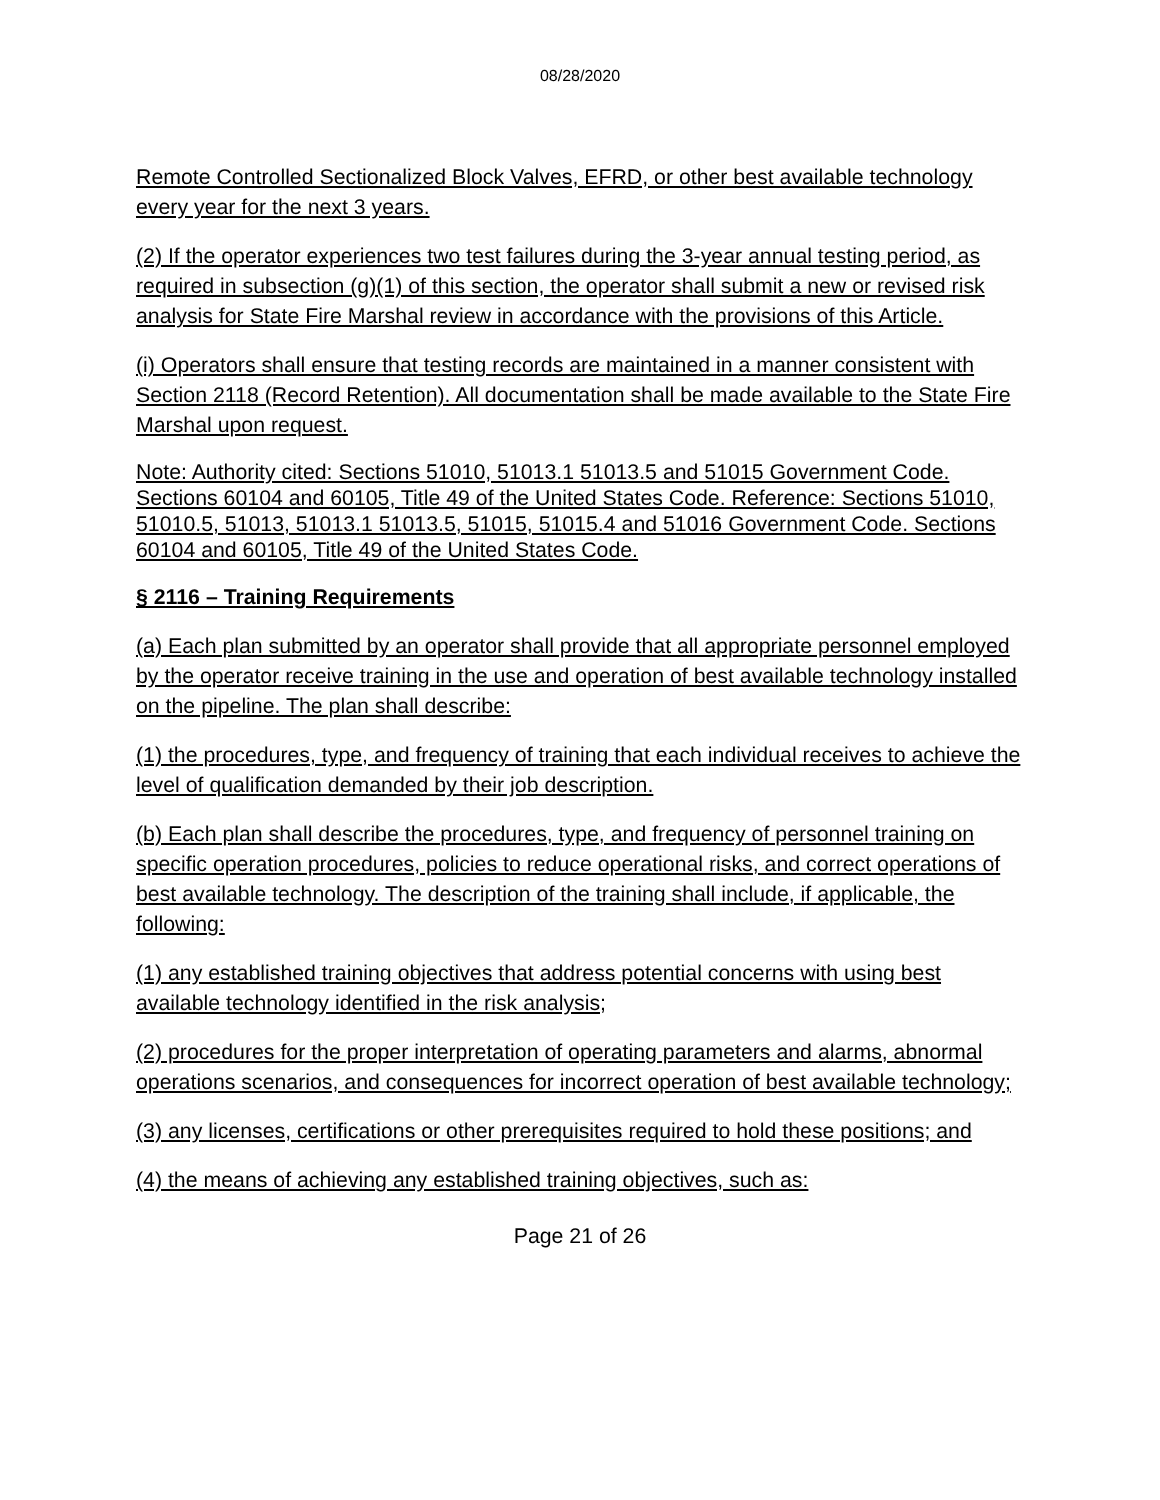08/28/2020
Remote Controlled Sectionalized Block Valves, EFRD, or other best available technology every year for the next 3 years.
(2) If the operator experiences two test failures during the 3-year annual testing period, as required in subsection (g)(1) of this section, the operator shall submit a new or revised risk analysis for State Fire Marshal review in accordance with the provisions of this Article.
(i) Operators shall ensure that testing records are maintained in a manner consistent with Section 2118 (Record Retention). All documentation shall be made available to the State Fire Marshal upon request.
Note: Authority cited: Sections 51010, 51013.1 51013.5 and 51015 Government Code. Sections 60104 and 60105, Title 49 of the United States Code. Reference: Sections 51010, 51010.5, 51013, 51013.1 51013.5, 51015, 51015.4 and 51016 Government Code. Sections 60104 and 60105, Title 49 of the United States Code.
§ 2116 – Training Requirements
(a) Each plan submitted by an operator shall provide that all appropriate personnel employed by the operator receive training in the use and operation of best available technology installed on the pipeline. The plan shall describe:
(1) the procedures, type, and frequency of training that each individual receives to achieve the level of qualification demanded by their job description.
(b) Each plan shall describe the procedures, type, and frequency of personnel training on specific operation procedures, policies to reduce operational risks, and correct operations of best available technology. The description of the training shall include, if applicable, the following:
(1) any established training objectives that address potential concerns with using best available technology identified in the risk analysis;
(2) procedures for the proper interpretation of operating parameters and alarms, abnormal operations scenarios, and consequences for incorrect operation of best available technology;
(3) any licenses, certifications or other prerequisites required to hold these positions; and
(4) the means of achieving any established training objectives, such as:
Page 21 of 26